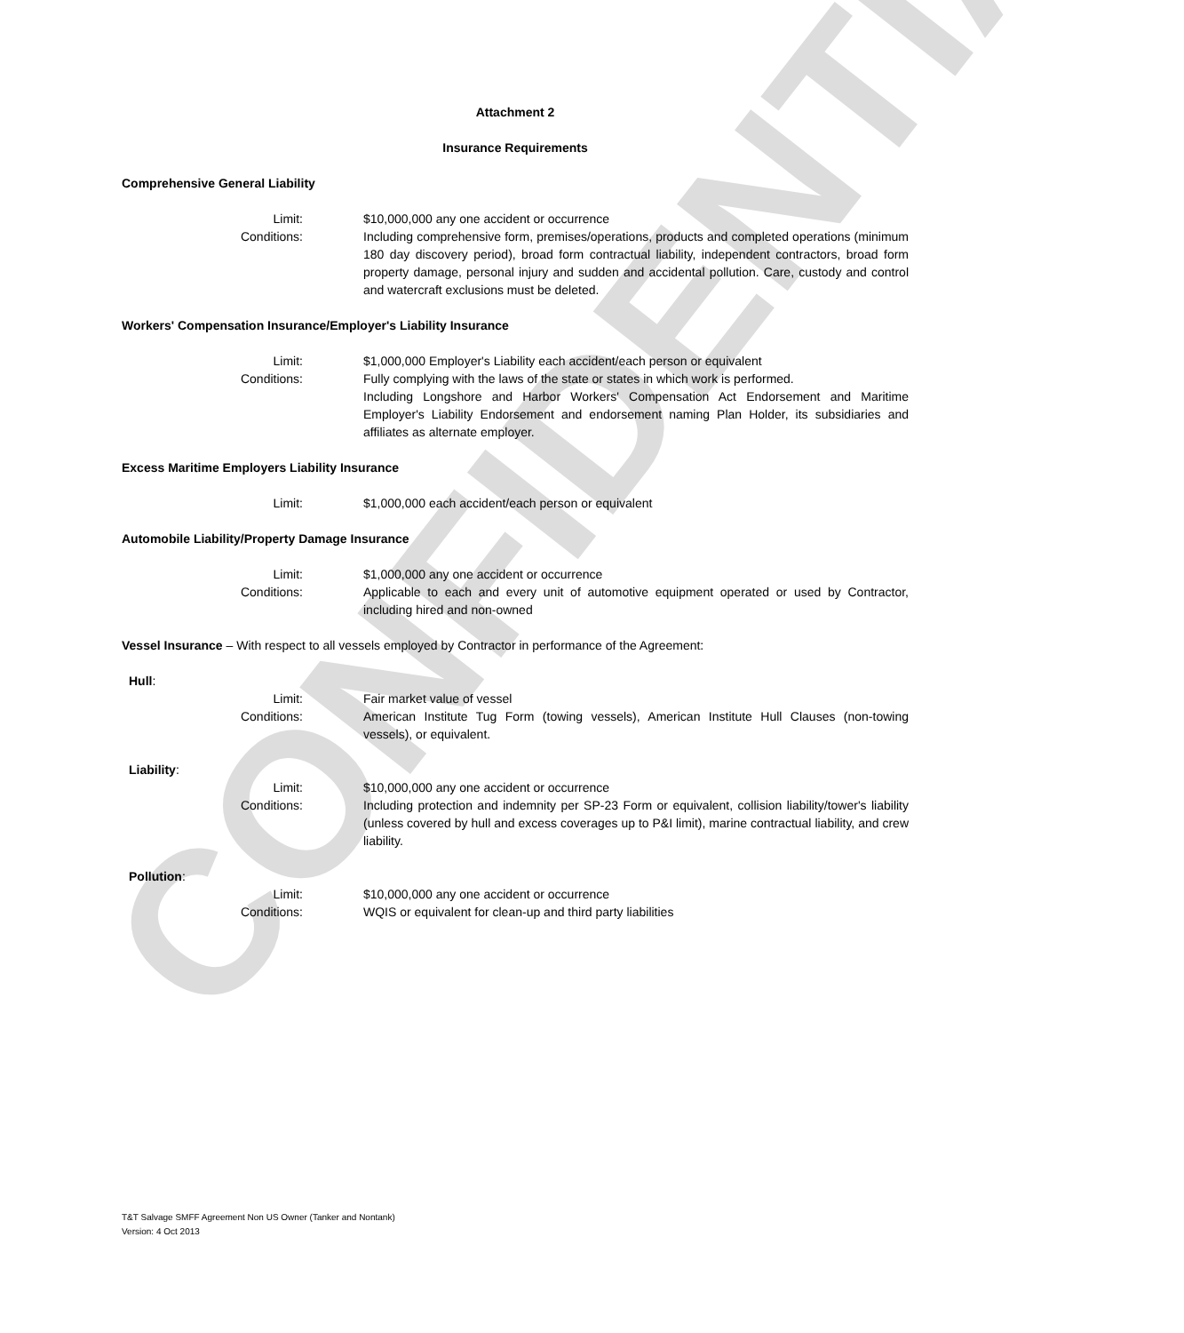CONFIDENTIAL
Attachment 2
Insurance Requirements
Comprehensive General Liability
Limit: $10,000,000 any one accident or occurrence
Conditions: Including comprehensive form, premises/operations, products and completed operations (minimum 180 day discovery period), broad form contractual liability, independent contractors, broad form property damage, personal injury and sudden and accidental pollution. Care, custody and control and watercraft exclusions must be deleted.
Workers' Compensation Insurance/Employer's Liability Insurance
Limit: $1,000,000 Employer's Liability each accident/each person or equivalent
Conditions: Fully complying with the laws of the state or states in which work is performed.
Including Longshore and Harbor Workers' Compensation Act Endorsement and Maritime Employer's Liability Endorsement and endorsement naming Plan Holder, its subsidiaries and affiliates as alternate employer.
Excess Maritime Employers Liability Insurance
Limit: $1,000,000 each accident/each person or equivalent
Automobile Liability/Property Damage Insurance
Limit: $1,000,000 any one accident or occurrence
Conditions: Applicable to each and every unit of automotive equipment operated or used by Contractor, including hired and non-owned
Vessel Insurance – With respect to all vessels employed by Contractor in performance of the Agreement:
Hull:
Limit: Fair market value of vessel
Conditions: American Institute Tug Form (towing vessels), American Institute Hull Clauses (non-towing vessels), or equivalent.
Liability:
Limit: $10,000,000 any one accident or occurrence
Conditions: Including protection and indemnity per SP-23 Form or equivalent, collision liability/tower's liability (unless covered by hull and excess coverages up to P&I limit), marine contractual liability, and crew liability.
Pollution:
Limit: $10,000,000 any one accident or occurrence
Conditions: WQIS or equivalent for clean-up and third party liabilities
T&T Salvage SMFF Agreement Non US Owner (Tanker and Nontank)
Version: 4 Oct 2013